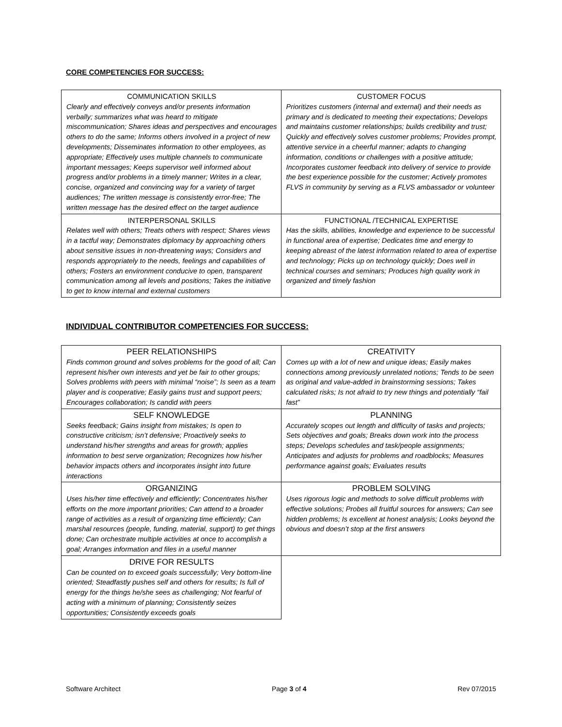CORE COMPETENCIES FOR SUCCESS:
| COMMUNICATION SKILLS Clearly and effectively conveys and/or presents information verbally; summarizes what was heard to mitigate miscommunication; Shares ideas and perspectives and encourages others to do the same; Informs others involved in a project of new developments; Disseminates information to other employees, as appropriate; Effectively uses multiple channels to communicate important messages; Keeps supervisor well informed about progress and/or problems in a timely manner; Writes in a clear, concise, organized and convincing way for a variety of target audiences; The written message is consistently error-free; The written message has the desired effect on the target audience | CUSTOMER FOCUS Prioritizes customers (internal and external) and their needs as primary and is dedicated to meeting their expectations; Develops and maintains customer relationships; builds credibility and trust; Quickly and effectively solves customer problems; Provides prompt, attentive service in a cheerful manner; adapts to changing information, conditions or challenges with a positive attitude; Incorporates customer feedback into delivery of service to provide the best experience possible for the customer; Actively promotes FLVS in community by serving as a FLVS ambassador or volunteer |
| INTERPERSONAL SKILLS Relates well with others; Treats others with respect; Shares views in a tactful way; Demonstrates diplomacy by approaching others about sensitive issues in non-threatening ways; Considers and responds appropriately to the needs, feelings and capabilities of others; Fosters an environment conducive to open, transparent communication among all levels and positions; Takes the initiative to get to know internal and external customers | FUNCTIONAL /TECHNICAL EXPERTISE Has the skills, abilities, knowledge and experience to be successful in functional area of expertise; Dedicates time and energy to keeping abreast of the latest information related to area of expertise and technology; Picks up on technology quickly; Does well in technical courses and seminars; Produces high quality work in organized and timely fashion |
INDIVIDUAL CONTRIBUTOR COMPETENCIES FOR SUCCESS:
| PEER RELATIONSHIPS Finds common ground and solves problems for the good of all; Can represent his/her own interests and yet be fair to other groups; Solves problems with peers with minimal “noise”; Is seen as a team player and is cooperative; Easily gains trust and support peers; Encourages collaboration; Is candid with peers | CREATIVITY Comes up with a lot of new and unique ideas; Easily makes connections among previously unrelated notions; Tends to be seen as original and value-added in brainstorming sessions; Takes calculated risks; Is not afraid to try new things and potentially “fail fast” |
| SELF KNOWLEDGE Seeks feedback; Gains insight from mistakes; Is open to constructive criticism; isn’t defensive; Proactively seeks to understand his/her strengths and areas for growth; applies information to best serve organization; Recognizes how his/her behavior impacts others and incorporates insight into future interactions | PLANNING Accurately scopes out length and difficulty of tasks and projects; Sets objectives and goals; Breaks down work into the process steps; Develops schedules and task/people assignments; Anticipates and adjusts for problems and roadblocks; Measures performance against goals; Evaluates results |
| ORGANIZING Uses his/her time effectively and efficiently; Concentrates his/her efforts on the more important priorities; Can attend to a broader range of activities as a result of organizing time efficiently; Can marshal resources (people, funding, material, support) to get things done; Can orchestrate multiple activities at once to accomplish a goal; Arranges information and files in a useful manner | PROBLEM SOLVING Uses rigorous logic and methods to solve difficult problems with effective solutions; Probes all fruitful sources for answers; Can see hidden problems; Is excellent at honest analysis; Looks beyond the obvious and doesn’t stop at the first answers |
| DRIVE FOR RESULTS Can be counted on to exceed goals successfully; Very bottom-line oriented; Steadfastly pushes self and others for results; Is full of energy for the things he/she sees as challenging; Not fearful of acting with a minimum of planning; Consistently seizes opportunities; Consistently exceeds goals | |
Software Architect Page 3 of 4 Rev 07/2015